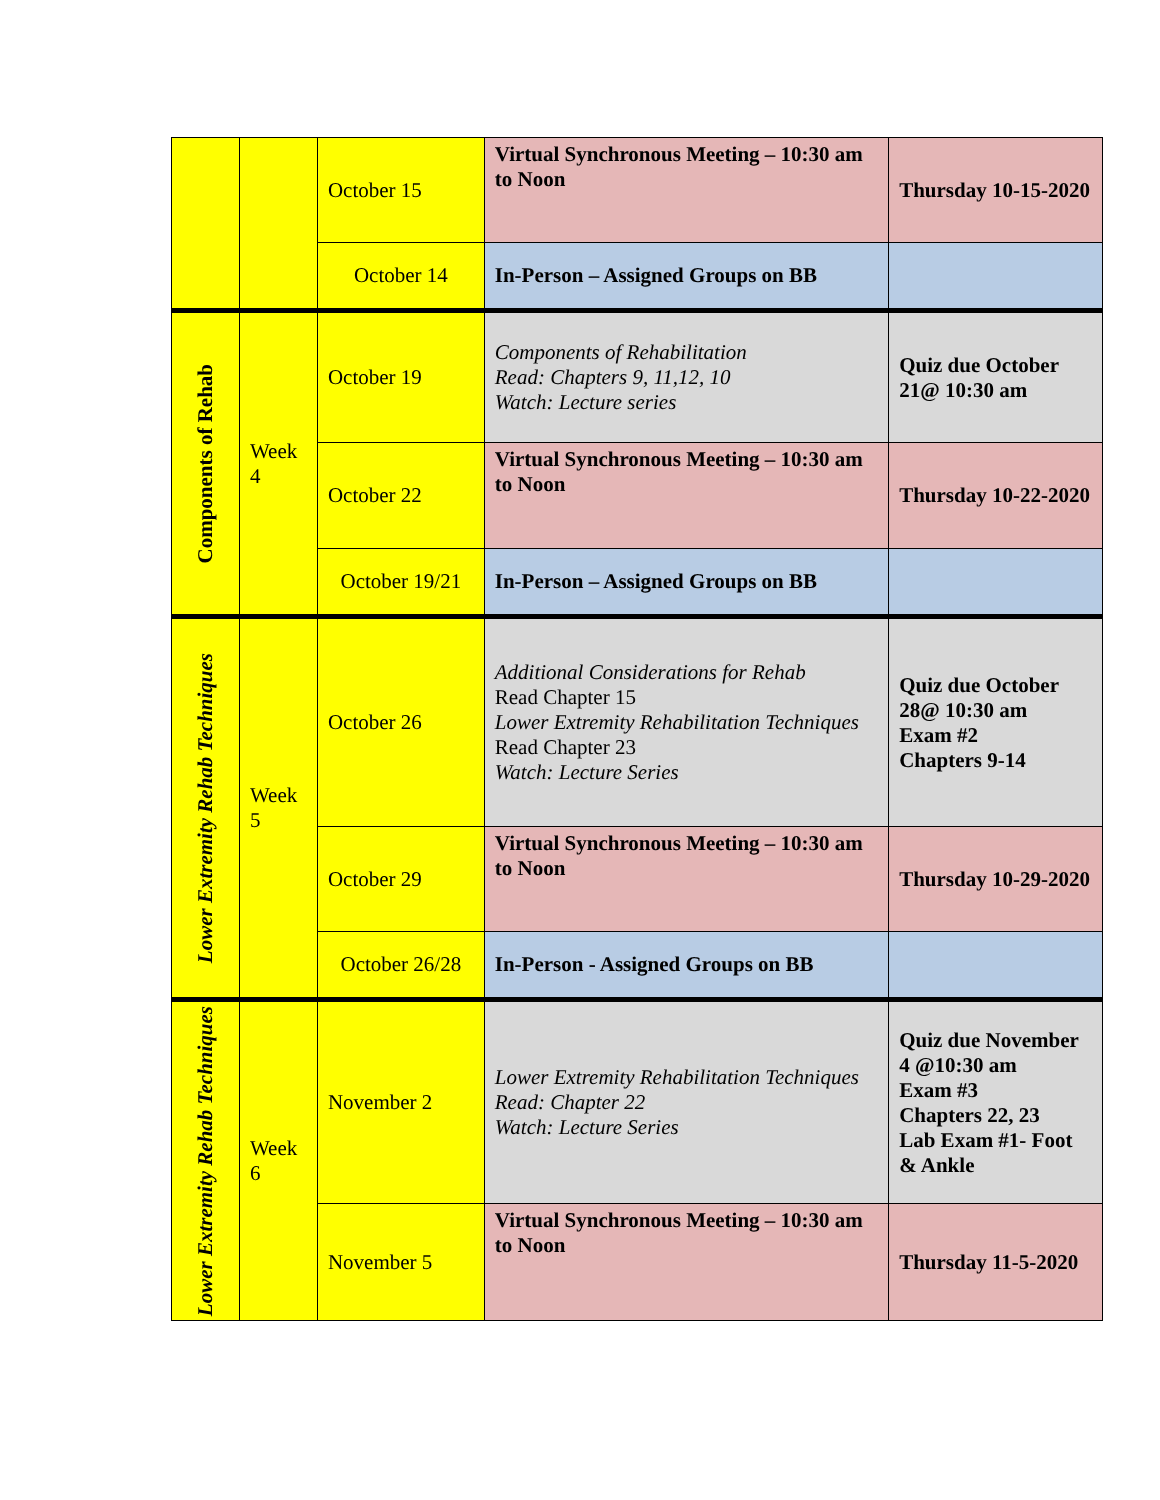| | | October 15 | Virtual Synchronous Meeting – 10:30 am to Noon | Thursday 10-15-2020 |
| | | October 14 | In-Person – Assigned Groups on BB | |
| Components of Rehab | Week 4 | October 19 | Components of Rehabilitation Read: Chapters 9, 11,12, 10 Watch: Lecture series | Quiz due October 21@ 10:30 am |
| | | October 22 | Virtual Synchronous Meeting – 10:30 am to Noon | Thursday 10-22-2020 |
| | | October 19/21 | In-Person – Assigned Groups on BB | |
| Lower Extremity Rehab Techniques | Week 5 | October 26 | Additional Considerations for Rehab Read Chapter 15 Lower Extremity Rehabilitation Techniques Read Chapter 23 Watch: Lecture Series | Quiz due October 28@ 10:30 am Exam #2 Chapters 9-14 |
| | | October 29 | Virtual Synchronous Meeting – 10:30 am to Noon | Thursday 10-29-2020 |
| | | October 26/28 | In-Person - Assigned Groups on BB | |
| Lower Extremity Rehab Techniques | Week 6 | November 2 | Lower Extremity Rehabilitation Techniques Read: Chapter 22 Watch: Lecture Series | Quiz due November 4 @10:30 am Exam #3 Chapters 22, 23 Lab Exam #1- Foot & Ankle |
| | | November 5 | Virtual Synchronous Meeting – 10:30 am to Noon | Thursday 11-5-2020 |